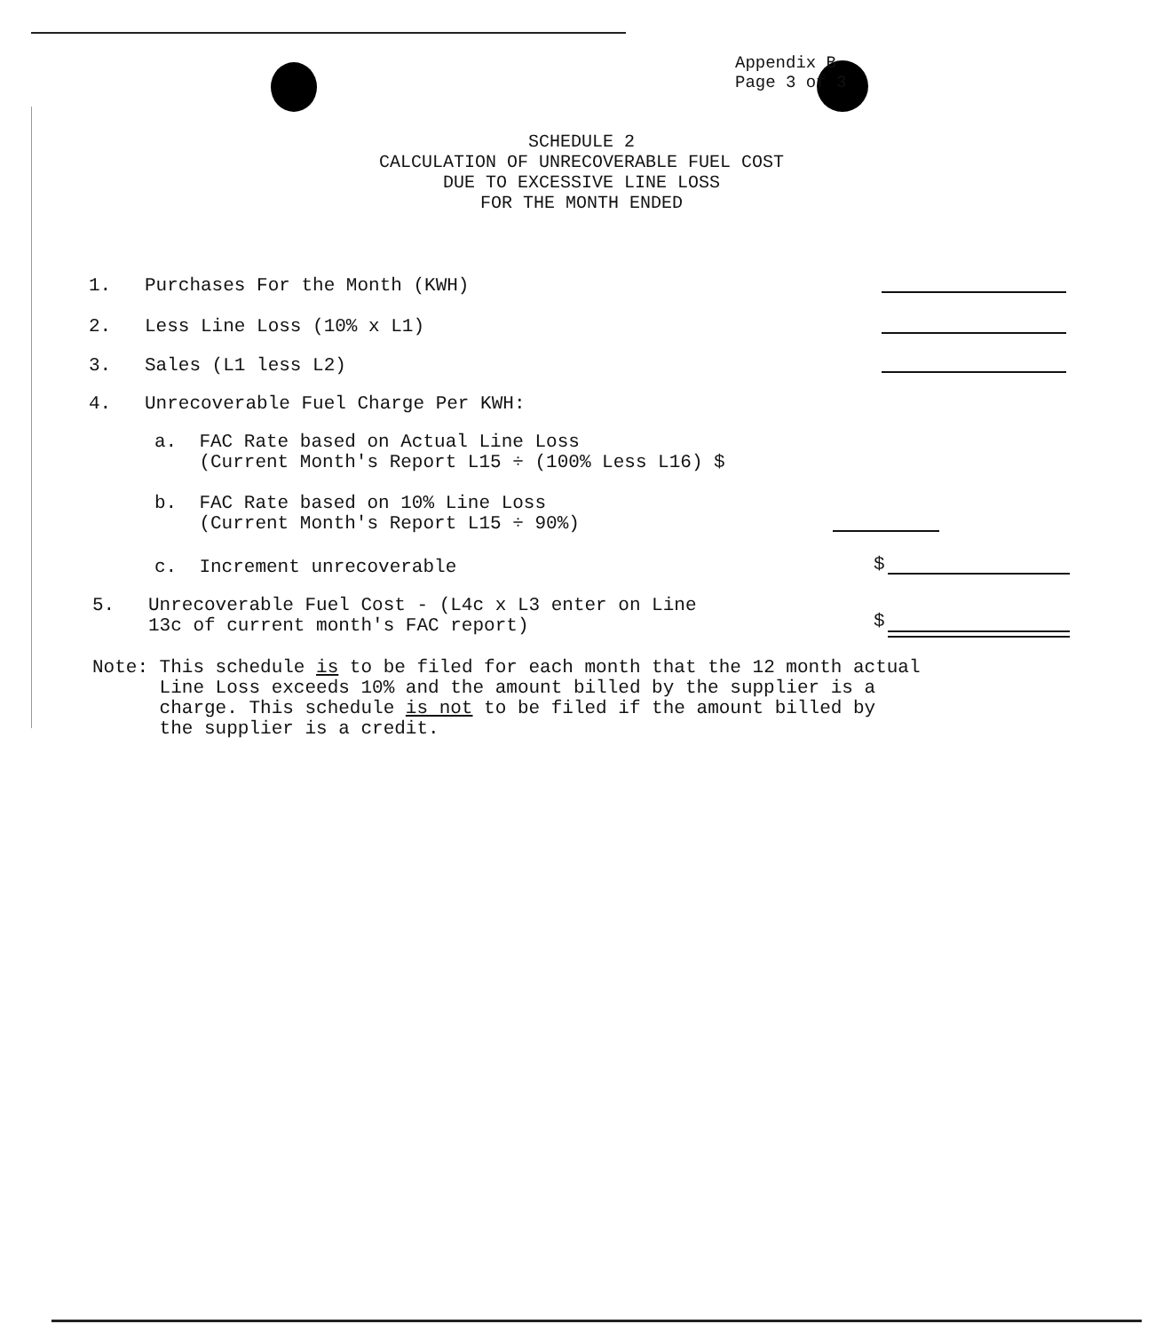Appendix B
Page 3 of 3
SCHEDULE 2
CALCULATION OF UNRECOVERABLE FUEL COST
DUE TO EXCESSIVE LINE LOSS
FOR THE MONTH ENDED
1. Purchases For the Month (KWH)
2. Less Line Loss (10% x L1)
3. Sales (L1 less L2)
4. Unrecoverable Fuel Charge Per KWH:
a. FAC Rate based on Actual Line Loss
(Current Month's Report L15 ÷ (100% Less L16) $
b. FAC Rate based on 10% Line Loss
(Current Month's Report L15 ÷ 90%)
c. Increment unrecoverable $
5. Unrecoverable Fuel Cost - (L4c x L3 enter on Line
13c of current month's FAC report)
$
Note: This schedule is to be filed for each month that the 12 month actual
Line Loss exceeds 10% and the amount billed by the supplier is a
charge. This schedule is not to be filed if the amount billed by
the supplier is a credit.